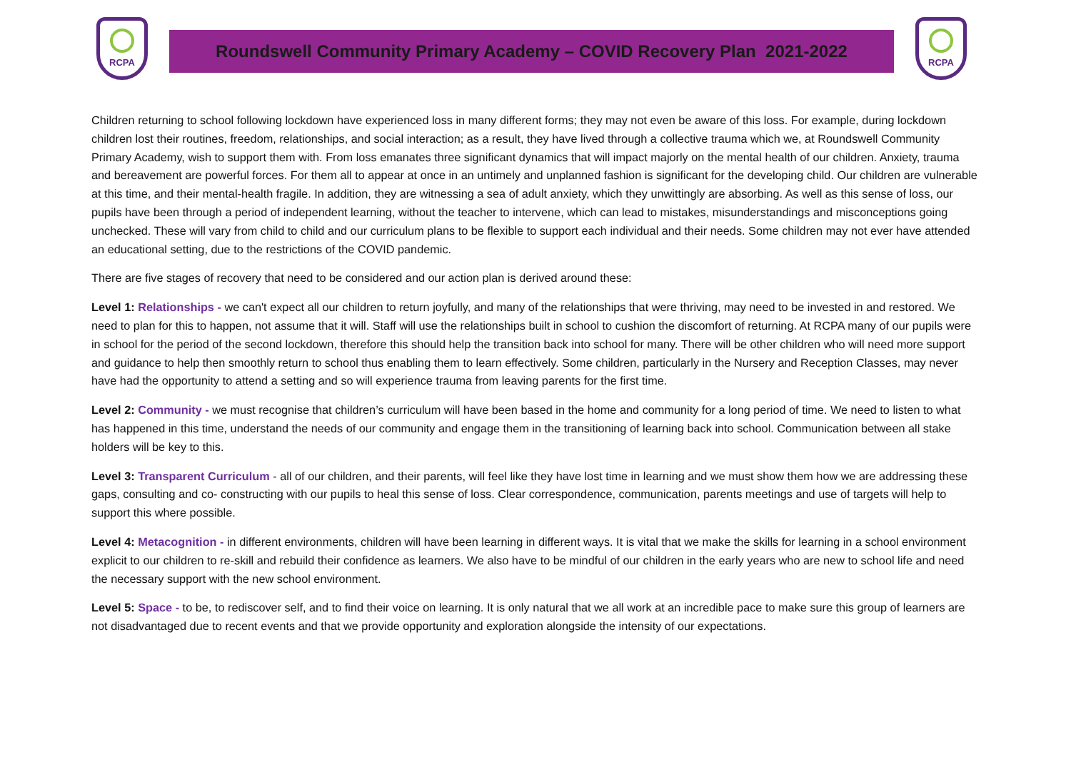RCPA
Roundswell Community Primary Academy – COVID Recovery Plan 2021-2022
RCPA
Children returning to school following lockdown have experienced loss in many different forms; they may not even be aware of this loss. For example, during lockdown children lost their routines, freedom, relationships, and social interaction; as a result, they have lived through a collective trauma which we, at Roundswell Community Primary Academy, wish to support them with. From loss emanates three significant dynamics that will impact majorly on the mental health of our children. Anxiety, trauma and bereavement are powerful forces. For them all to appear at once in an untimely and unplanned fashion is significant for the developing child. Our children are vulnerable at this time, and their mental-health fragile. In addition, they are witnessing a sea of adult anxiety, which they unwittingly are absorbing. As well as this sense of loss, our pupils have been through a period of independent learning, without the teacher to intervene, which can lead to mistakes, misunderstandings and misconceptions going unchecked. These will vary from child to child and our curriculum plans to be flexible to support each individual and their needs. Some children may not ever have attended an educational setting, due to the restrictions of the COVID pandemic.
There are five stages of recovery that need to be considered and our action plan is derived around these:
Level 1: Relationships - we can't expect all our children to return joyfully, and many of the relationships that were thriving, may need to be invested in and restored. We need to plan for this to happen, not assume that it will. Staff will use the relationships built in school to cushion the discomfort of returning. At RCPA many of our pupils were in school for the period of the second lockdown, therefore this should help the transition back into school for many. There will be other children who will need more support and guidance to help then smoothly return to school thus enabling them to learn effectively. Some children, particularly in the Nursery and Reception Classes, may never have had the opportunity to attend a setting and so will experience trauma from leaving parents for the first time.
Level 2: Community - we must recognise that children’s curriculum will have been based in the home and community for a long period of time. We need to listen to what has happened in this time, understand the needs of our community and engage them in the transitioning of learning back into school. Communication between all stake holders will be key to this.
Level 3: Transparent Curriculum - all of our children, and their parents, will feel like they have lost time in learning and we must show them how we are addressing these gaps, consulting and co- constructing with our pupils to heal this sense of loss. Clear correspondence, communication, parents meetings and use of targets will help to support this where possible.
Level 4: Metacognition - in different environments, children will have been learning in different ways. It is vital that we make the skills for learning in a school environment explicit to our children to re-skill and rebuild their confidence as learners. We also have to be mindful of our children in the early years who are new to school life and need the necessary support with the new school environment.
Level 5: Space - to be, to rediscover self, and to find their voice on learning. It is only natural that we all work at an incredible pace to make sure this group of learners are not disadvantaged due to recent events and that we provide opportunity and exploration alongside the intensity of our expectations.